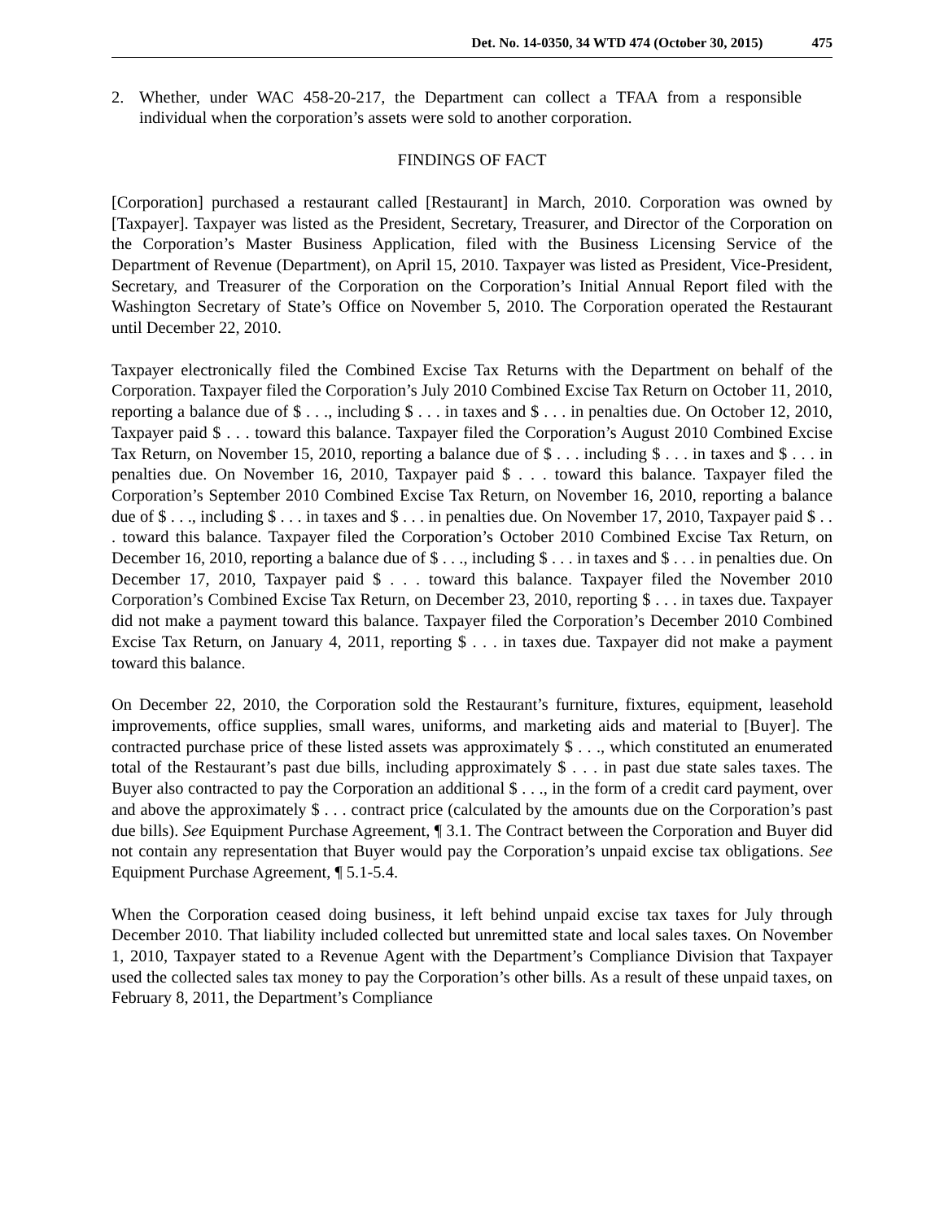Det. No. 14-0350, 34 WTD 474 (October 30, 2015) 475
2. Whether, under WAC 458-20-217, the Department can collect a TFAA from a responsible individual when the corporation’s assets were sold to another corporation.
FINDINGS OF FACT
[Corporation] purchased a restaurant called [Restaurant] in March, 2010. Corporation was owned by [Taxpayer]. Taxpayer was listed as the President, Secretary, Treasurer, and Director of the Corporation on the Corporation’s Master Business Application, filed with the Business Licensing Service of the Department of Revenue (Department), on April 15, 2010. Taxpayer was listed as President, Vice-President, Secretary, and Treasurer of the Corporation on the Corporation’s Initial Annual Report filed with the Washington Secretary of State’s Office on November 5, 2010. The Corporation operated the Restaurant until December 22, 2010.
Taxpayer electronically filed the Combined Excise Tax Returns with the Department on behalf of the Corporation. Taxpayer filed the Corporation’s July 2010 Combined Excise Tax Return on October 11, 2010, reporting a balance due of $ . . ., including $ . . . in taxes and $ . . . in penalties due. On October 12, 2010, Taxpayer paid $ . . . toward this balance. Taxpayer filed the Corporation’s August 2010 Combined Excise Tax Return, on November 15, 2010, reporting a balance due of $ . . . including $ . . . in taxes and $ . . . in penalties due. On November 16, 2010, Taxpayer paid $ . . . toward this balance. Taxpayer filed the Corporation’s September 2010 Combined Excise Tax Return, on November 16, 2010, reporting a balance due of $ . . ., including $ . . . in taxes and $ . . . in penalties due. On November 17, 2010, Taxpayer paid $ . . . toward this balance. Taxpayer filed the Corporation’s October 2010 Combined Excise Tax Return, on December 16, 2010, reporting a balance due of $ . . ., including $ . . . in taxes and $ . . . in penalties due. On December 17, 2010, Taxpayer paid $ . . . toward this balance. Taxpayer filed the November 2010 Corporation’s Combined Excise Tax Return, on December 23, 2010, reporting $ . . . in taxes due. Taxpayer did not make a payment toward this balance. Taxpayer filed the Corporation’s December 2010 Combined Excise Tax Return, on January 4, 2011, reporting $ . . . in taxes due. Taxpayer did not make a payment toward this balance.
On December 22, 2010, the Corporation sold the Restaurant’s furniture, fixtures, equipment, leasehold improvements, office supplies, small wares, uniforms, and marketing aids and material to [Buyer]. The contracted purchase price of these listed assets was approximately $ . . ., which constituted an enumerated total of the Restaurant’s past due bills, including approximately $ . . . in past due state sales taxes. The Buyer also contracted to pay the Corporation an additional $ . . ., in the form of a credit card payment, over and above the approximately $ . . . contract price (calculated by the amounts due on the Corporation’s past due bills). See Equipment Purchase Agreement, ¶ 3.1. The Contract between the Corporation and Buyer did not contain any representation that Buyer would pay the Corporation’s unpaid excise tax obligations. See Equipment Purchase Agreement, ¶ 5.1-5.4.
When the Corporation ceased doing business, it left behind unpaid excise tax taxes for July through December 2010. That liability included collected but unremitted state and local sales taxes. On November 1, 2010, Taxpayer stated to a Revenue Agent with the Department’s Compliance Division that Taxpayer used the collected sales tax money to pay the Corporation’s other bills. As a result of these unpaid taxes, on February 8, 2011, the Department’s Compliance